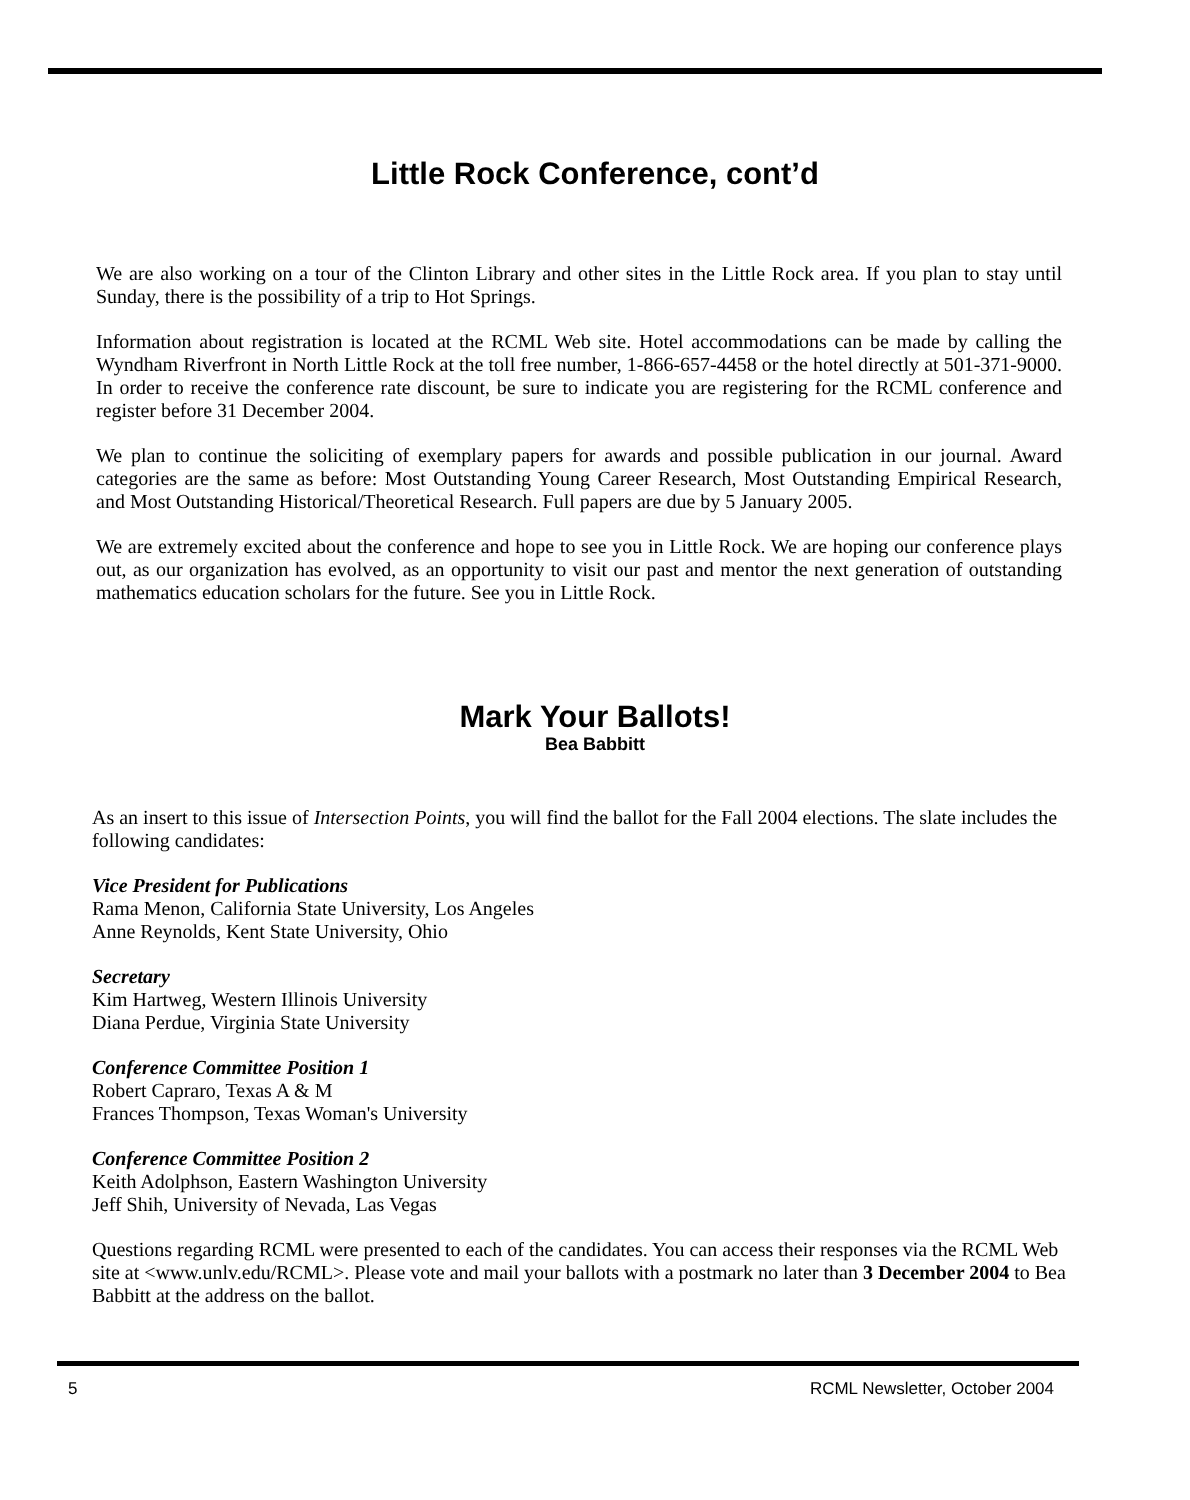Little Rock Conference, cont’d
We are also working on a tour of the Clinton Library and other sites in the Little Rock area. If you plan to stay until Sunday, there is the possibility of a trip to Hot Springs.
Information about registration is located at the RCML Web site. Hotel accommodations can be made by calling the Wyndham Riverfront in North Little Rock at the toll free number, 1-866-657-4458 or the hotel directly at 501-371-9000. In order to receive the conference rate discount, be sure to indicate you are registering for the RCML conference and register before 31 December 2004.
We plan to continue the soliciting of exemplary papers for awards and possible publication in our journal. Award categories are the same as before: Most Outstanding Young Career Research, Most Outstanding Empirical Research, and Most Outstanding Historical/Theoretical Research. Full papers are due by 5 January 2005.
We are extremely excited about the conference and hope to see you in Little Rock. We are hoping our conference plays out, as our organization has evolved, as an opportunity to visit our past and mentor the next generation of outstanding mathematics education scholars for the future. See you in Little Rock.
Mark Your Ballots!
Bea Babbitt
As an insert to this issue of Intersection Points, you will find the ballot for the Fall 2004 elections. The slate includes the following candidates:
Vice President for Publications
Rama Menon, California State University, Los Angeles
Anne Reynolds, Kent State University, Ohio
Secretary
Kim Hartweg, Western Illinois University
Diana Perdue, Virginia State University
Conference Committee Position 1
Robert Capraro, Texas A & M
Frances Thompson, Texas Woman's University
Conference Committee Position 2
Keith Adolphson, Eastern Washington University
Jeff Shih, University of Nevada, Las Vegas
Questions regarding RCML were presented to each of the candidates. You can access their responses via the RCML Web site at <www.unlv.edu/RCML>. Please vote and mail your ballots with a postmark no later than 3 December 2004 to Bea Babbitt at the address on the ballot.
5 RCML Newsletter, October 2004